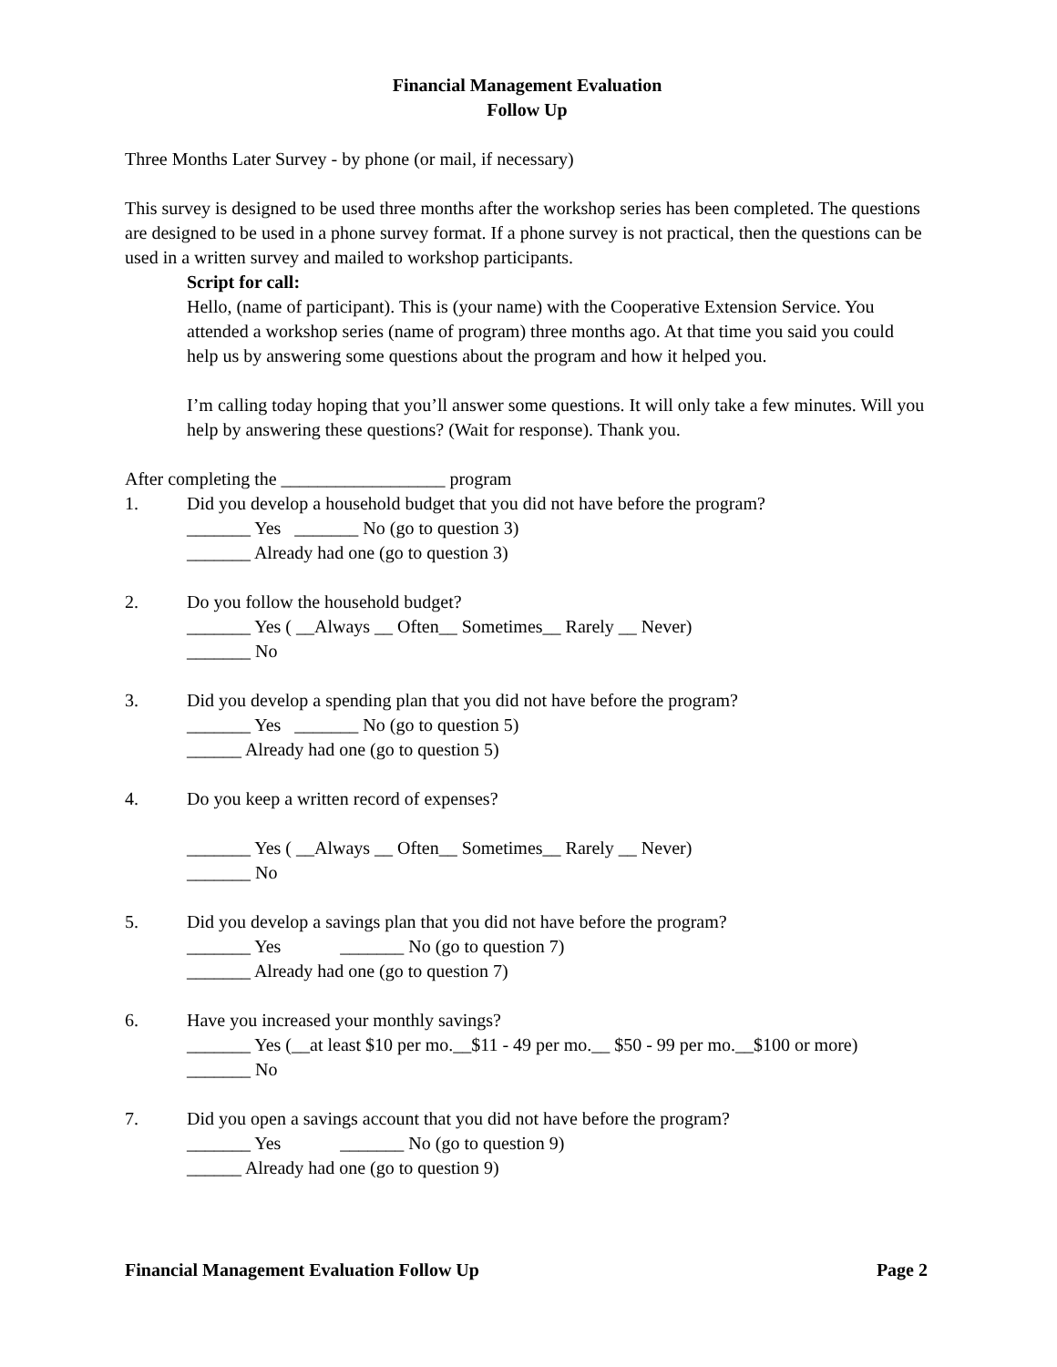Financial Management Evaluation
Follow Up
Three Months Later Survey - by phone (or mail, if necessary)
This survey is designed to be used three months after the workshop series has been completed. The questions are designed to be used in a phone survey format. If a phone survey is not practical, then the questions can be used in a written survey and mailed to workshop participants.
Script for call:
Hello, (name of participant). This is (your name) with the Cooperative Extension Service. You attended a workshop series (name of program) three months ago. At that time you said you could help us by answering some questions about the program and how it helped you.
I’m calling today hoping that you’ll answer some questions. It will only take a few minutes. Will you help by answering these questions? (Wait for response). Thank you.
After completing the __________________ program
1. Did you develop a household budget that you did not have before the program?
_______ Yes _______ No (go to question 3)
_______ Already had one (go to question 3)
2. Do you follow the household budget?
_______ Yes ( __Always __ Often__ Sometimes__ Rarely __ Never)
_______ No
3. Did you develop a spending plan that you did not have before the program?
_______ Yes _______ No (go to question 5)
______ Already had one (go to question 5)
4. Do you keep a written record of expenses?
_______ Yes ( __Always __ Often__ Sometimes__ Rarely __ Never)
_______ No
5. Did you develop a savings plan that you did not have before the program?
_______ Yes _______ No (go to question 7)
_______ Already had one (go to question 7)
6. Have you increased your monthly savings?
_______ Yes (__at least $10 per mo.__$11 - 49 per mo.__ $50 - 99 per mo.__$100 or more)
_______ No
7. Did you open a savings account that you did not have before the program?
_______ Yes _______ No (go to question 9)
______ Already had one (go to question 9)
Financial Management Evaluation Follow Up Page 2